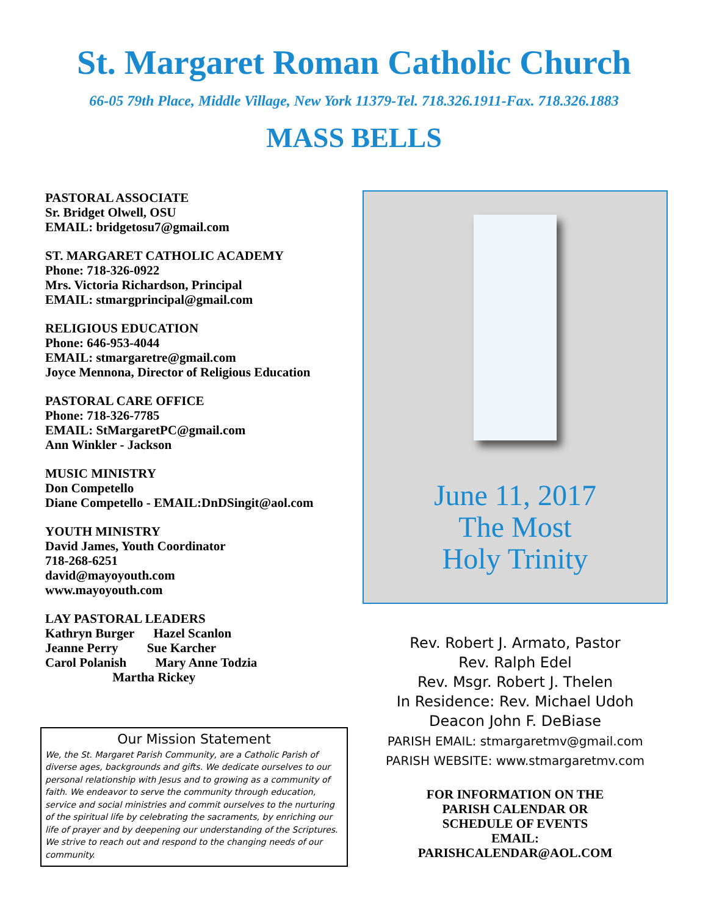St. Margaret Roman Catholic Church
66-05 79th Place, Middle Village, New York 11379-Tel. 718.326.1911-Fax. 718.326.1883
MASS BELLS
PASTORAL ASSOCIATE
Sr. Bridget Olwell, OSU
EMAIL: bridgetosu7@gmail.com
ST. MARGARET CATHOLIC ACADEMY
Phone: 718-326-0922
Mrs. Victoria Richardson, Principal
EMAIL: stmargprincipal@gmail.com
RELIGIOUS EDUCATION
Phone: 646-953-4044
EMAIL: stmargaretre@gmail.com
Joyce Mennona, Director of Religious Education
PASTORAL CARE OFFICE
Phone: 718-326-7785
EMAIL: StMargaretPC@gmail.com
Ann Winkler - Jackson
MUSIC MINISTRY
Don Competello
Diane Competello - EMAIL:DnDSingit@aol.com
YOUTH MINISTRY
David James, Youth Coordinator
718-268-6251
david@mayoyouth.com
www.mayoyouth.com
LAY PASTORAL LEADERS
Kathryn Burger Hazel Scanlon
Jeanne Perry Sue Karcher
Carol Polanish Mary Anne Todzia
Martha Rickey
Our Mission Statement
We, the St. Margaret Parish Community, are a Catholic Parish of diverse ages, backgrounds and gifts. We dedicate ourselves to our personal relationship with Jesus and to growing as a community of faith. We endeavor to serve the community through education, service and social ministries and commit ourselves to the nurturing of the spiritual life by celebrating the sacraments, by enriching our life of prayer and by deepening our understanding of the Scriptures. We strive to reach out and respond to the changing needs of our community.
June 11, 2017
The Most
Holy Trinity
Rev. Robert J. Armato, Pastor
Rev. Ralph Edel
Rev. Msgr. Robert J. Thelen
In Residence: Rev. Michael Udoh
Deacon John F. DeBiase
PARISH EMAIL: stmargaretmv@gmail.com
PARISH WEBSITE: www.stmargaretmv.com
FOR INFORMATION ON THE
PARISH CALENDAR OR
SCHEDULE OF EVENTS
EMAIL:
PARISHCALENDAR@AOL.COM